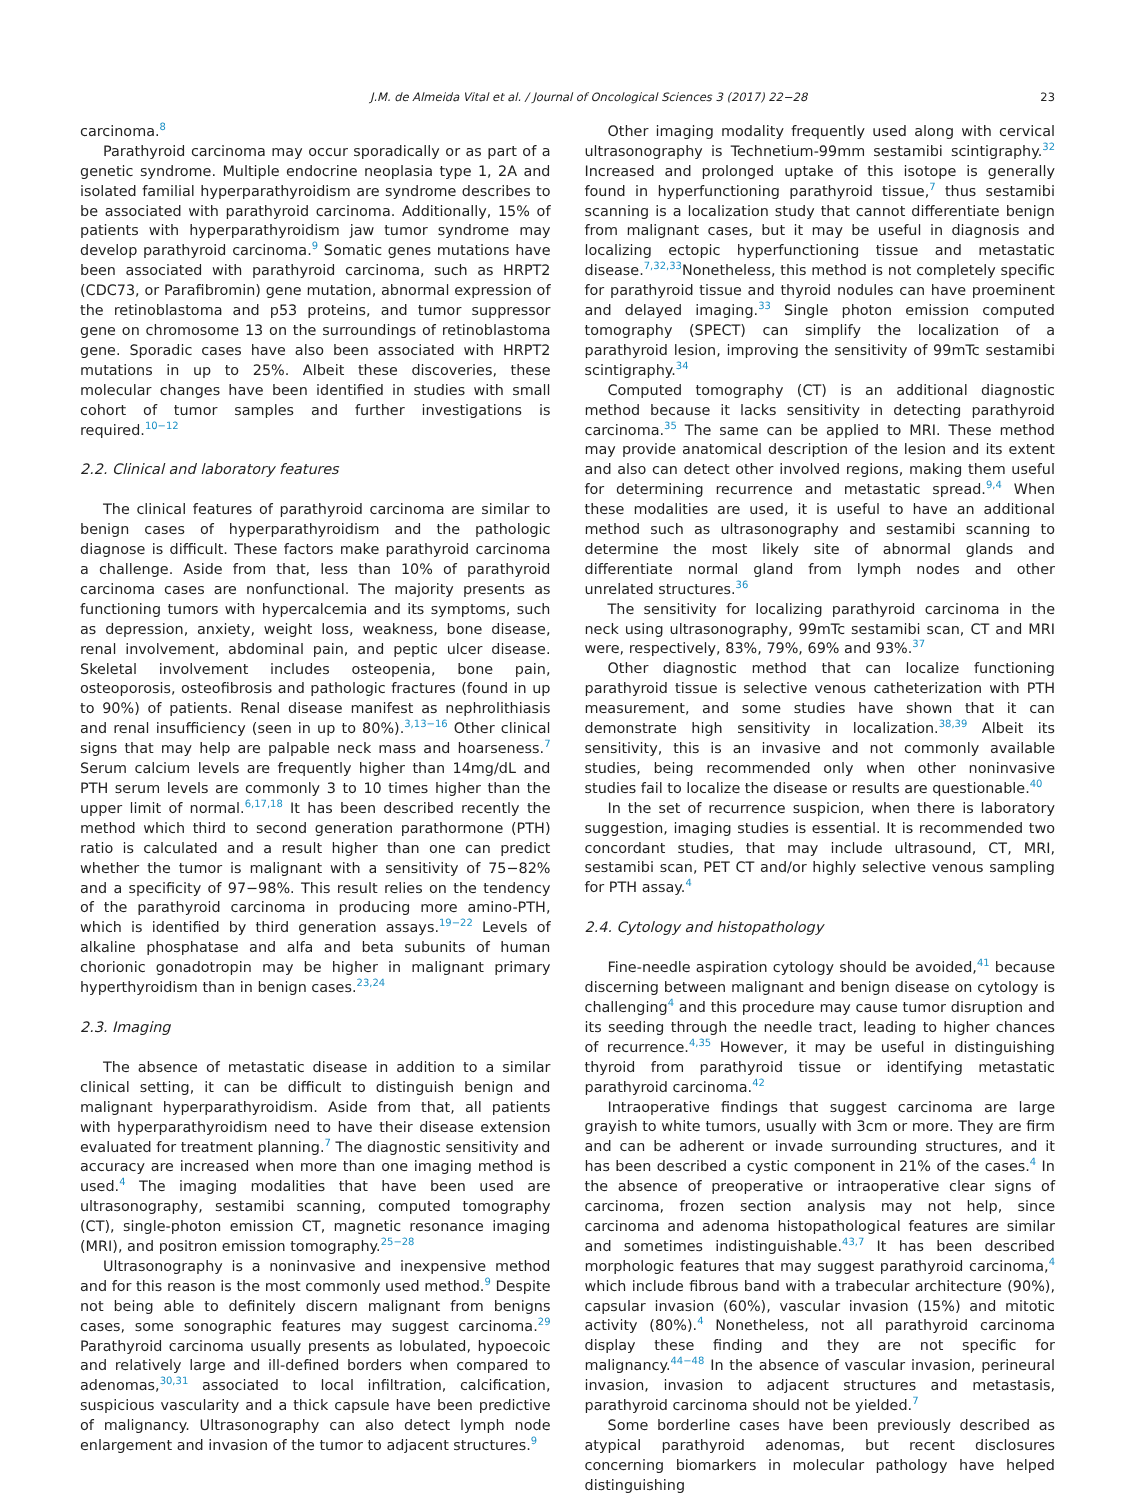J.M. de Almeida Vital et al. / Journal of Oncological Sciences 3 (2017) 22−28 23
carcinoma.<sup>8</sup>
Parathyroid carcinoma may occur sporadically or as part of a genetic syndrome. Multiple endocrine neoplasia type 1, 2A and isolated familial hyperparathyroidism are syndrome describes to be associated with parathyroid carcinoma. Additionally, 15% of patients with hyperparathyroidism jaw tumor syndrome may develop parathyroid carcinoma.<sup>9</sup> Somatic genes mutations have been associated with parathyroid carcinoma, such as HRPT2 (CDC73, or Parafibromin) gene mutation, abnormal expression of the retinoblastoma and p53 proteins, and tumor suppressor gene on chromosome 13 on the surroundings of retinoblastoma gene. Sporadic cases have also been associated with HRPT2 mutations in up to 25%. Albeit these discoveries, these molecular changes have been identified in studies with small cohort of tumor samples and further investigations is required.<sup>10−12</sup>
2.2. Clinical and laboratory features
The clinical features of parathyroid carcinoma are similar to benign cases of hyperparathyroidism and the pathologic diagnose is difficult. These factors make parathyroid carcinoma a challenge. Aside from that, less than 10% of parathyroid carcinoma cases are nonfunctional. The majority presents as functioning tumors with hypercalcemia and its symptoms, such as depression, anxiety, weight loss, weakness, bone disease, renal involvement, abdominal pain, and peptic ulcer disease. Skeletal involvement includes osteopenia, bone pain, osteoporosis, osteofibrosis and pathologic fractures (found in up to 90%) of patients. Renal disease manifest as nephrolithiasis and renal insufficiency (seen in up to 80%).<sup>3,13−16</sup> Other clinical signs that may help are palpable neck mass and hoarseness.<sup>7</sup> Serum calcium levels are frequently higher than 14mg/dL and PTH serum levels are commonly 3 to 10 times higher than the upper limit of normal.<sup>6,17,18</sup> It has been described recently the method which third to second generation parathormone (PTH) ratio is calculated and a result higher than one can predict whether the tumor is malignant with a sensitivity of 75−82% and a specificity of 97−98%. This result relies on the tendency of the parathyroid carcinoma in producing more amino-PTH, which is identified by third generation assays.<sup>19−22</sup> Levels of alkaline phosphatase and alfa and beta subunits of human chorionic gonadotropin may be higher in malignant primary hyperthyroidism than in benign cases.<sup>23,24</sup>
2.3. Imaging
The absence of metastatic disease in addition to a similar clinical setting, it can be difficult to distinguish benign and malignant hyperparathyroidism. Aside from that, all patients with hyperparathyroidism need to have their disease extension evaluated for treatment planning.<sup>7</sup> The diagnostic sensitivity and accuracy are increased when more than one imaging method is used.<sup>4</sup> The imaging modalities that have been used are ultrasonography, sestamibi scanning, computed tomography (CT), single-photon emission CT, magnetic resonance imaging (MRI), and positron emission tomography.<sup>25−28</sup>
Ultrasonography is a noninvasive and inexpensive method and for this reason is the most commonly used method.<sup>9</sup> Despite not being able to definitely discern malignant from benigns cases, some sonographic features may suggest carcinoma.<sup>29</sup> Parathyroid carcinoma usually presents as lobulated, hypoecoic and relatively large and ill-defined borders when compared to adenomas,<sup>30,31</sup> associated to local infiltration, calcification, suspicious vascularity and a thick capsule have been predictive of malignancy. Ultrasonography can also detect lymph node enlargement and invasion of the tumor to adjacent structures.<sup>9</sup>
Other imaging modality frequently used along with cervical ultrasonography is Technetium-99mm sestamibi scintigraphy.<sup>32</sup> Increased and prolonged uptake of this isotope is generally found in hyperfunctioning parathyroid tissue,<sup>7</sup> thus sestamibi scanning is a localization study that cannot differentiate benign from malignant cases, but it may be useful in diagnosis and localizing ectopic hyperfunctioning tissue and metastatic disease.<sup>7,32,33</sup>Nonetheless, this method is not completely specific for parathyroid tissue and thyroid nodules can have proeminent and delayed imaging.<sup>33</sup> Single photon emission computed tomography (SPECT) can simplify the localization of a parathyroid lesion, improving the sensitivity of 99mTc sestamibi scintigraphy.<sup>34</sup>
Computed tomography (CT) is an additional diagnostic method because it lacks sensitivity in detecting parathyroid carcinoma.<sup>35</sup> The same can be applied to MRI. These method may provide anatomical description of the lesion and its extent and also can detect other involved regions, making them useful for determining recurrence and metastatic spread.<sup>9,4</sup> When these modalities are used, it is useful to have an additional method such as ultrasonography and sestamibi scanning to determine the most likely site of abnormal glands and differentiate normal gland from lymph nodes and other unrelated structures.<sup>36</sup>
The sensitivity for localizing parathyroid carcinoma in the neck using ultrasonography, 99mTc sestamibi scan, CT and MRI were, respectively, 83%, 79%, 69% and 93%.<sup>37</sup>
Other diagnostic method that can localize functioning parathyroid tissue is selective venous catheterization with PTH measurement, and some studies have shown that it can demonstrate high sensitivity in localization.<sup>38,39</sup> Albeit its sensitivity, this is an invasive and not commonly available studies, being recommended only when other noninvasive studies fail to localize the disease or results are questionable.<sup>40</sup>
In the set of recurrence suspicion, when there is laboratory suggestion, imaging studies is essential. It is recommended two concordant studies, that may include ultrasound, CT, MRI, sestamibi scan, PET CT and/or highly selective venous sampling for PTH assay.<sup>4</sup>
2.4. Cytology and histopathology
Fine-needle aspiration cytology should be avoided,<sup>41</sup> because discerning between malignant and benign disease on cytology is challenging<sup>4</sup> and this procedure may cause tumor disruption and its seeding through the needle tract, leading to higher chances of recurrence.<sup>4,35</sup> However, it may be useful in distinguishing thyroid from parathyroid tissue or identifying metastatic parathyroid carcinoma.<sup>42</sup>
Intraoperative findings that suggest carcinoma are large grayish to white tumors, usually with 3cm or more. They are firm and can be adherent or invade surrounding structures, and it has been described a cystic component in 21% of the cases.<sup>4</sup> In the absence of preoperative or intraoperative clear signs of carcinoma, frozen section analysis may not help, since carcinoma and adenoma histopathological features are similar and sometimes indistinguishable.<sup>43,7</sup> It has been described morphologic features that may suggest parathyroid carcinoma,<sup>4</sup> which include fibrous band with a trabecular architecture (90%), capsular invasion (60%), vascular invasion (15%) and mitotic activity (80%).<sup>4</sup> Nonetheless, not all parathyroid carcinoma display these finding and they are not specific for malignancy.<sup>44−48</sup> In the absence of vascular invasion, perineural invasion, invasion to adjacent structures and metastasis, parathyroid carcinoma should not be yielded.<sup>7</sup>
Some borderline cases have been previously described as atypical parathyroid adenomas, but recent disclosures concerning biomarkers in molecular pathology have helped distinguishing